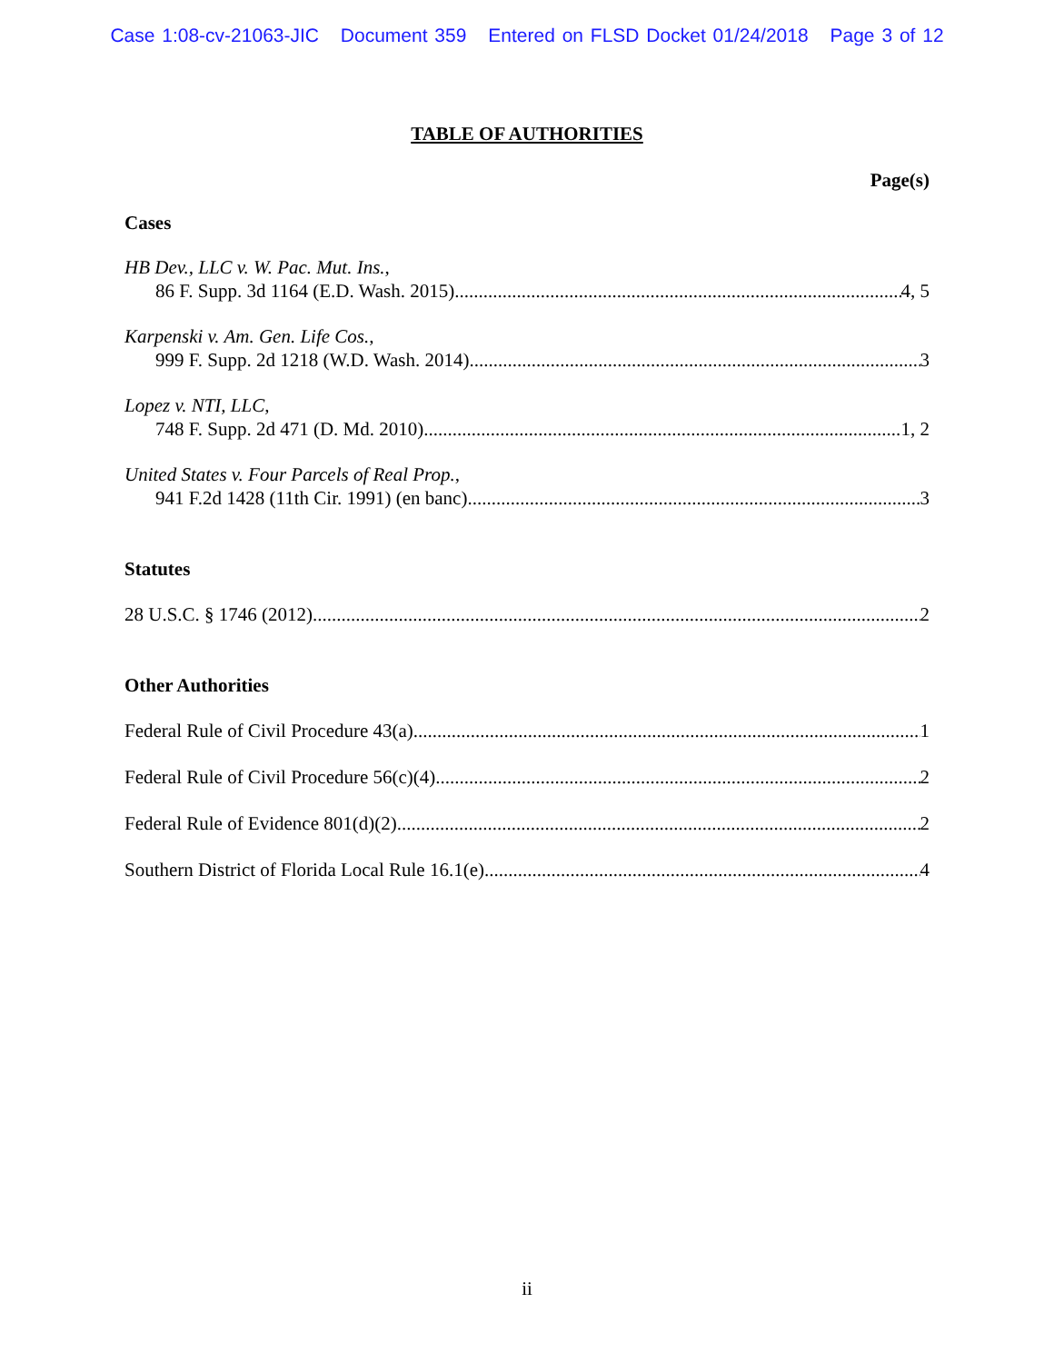Case 1:08-cv-21063-JIC Document 359 Entered on FLSD Docket 01/24/2018 Page 3 of 12
TABLE OF AUTHORITIES
Page(s)
Cases
HB Dev., LLC v. W. Pac. Mut. Ins.,
86 F. Supp. 3d 1164 (E.D. Wash. 2015) 4, 5
Karpenski v. Am. Gen. Life Cos.,
999 F. Supp. 2d 1218 (W.D. Wash. 2014) 3
Lopez v. NTI, LLC,
748 F. Supp. 2d 471 (D. Md. 2010) 1, 2
United States v. Four Parcels of Real Prop.,
941 F.2d 1428 (11th Cir. 1991) (en banc) 3
Statutes
28 U.S.C. § 1746 (2012) 2
Other Authorities
Federal Rule of Civil Procedure 43(a) 1
Federal Rule of Civil Procedure 56(c)(4) 2
Federal Rule of Evidence 801(d)(2) 2
Southern District of Florida Local Rule 16.1(e) 4
ii